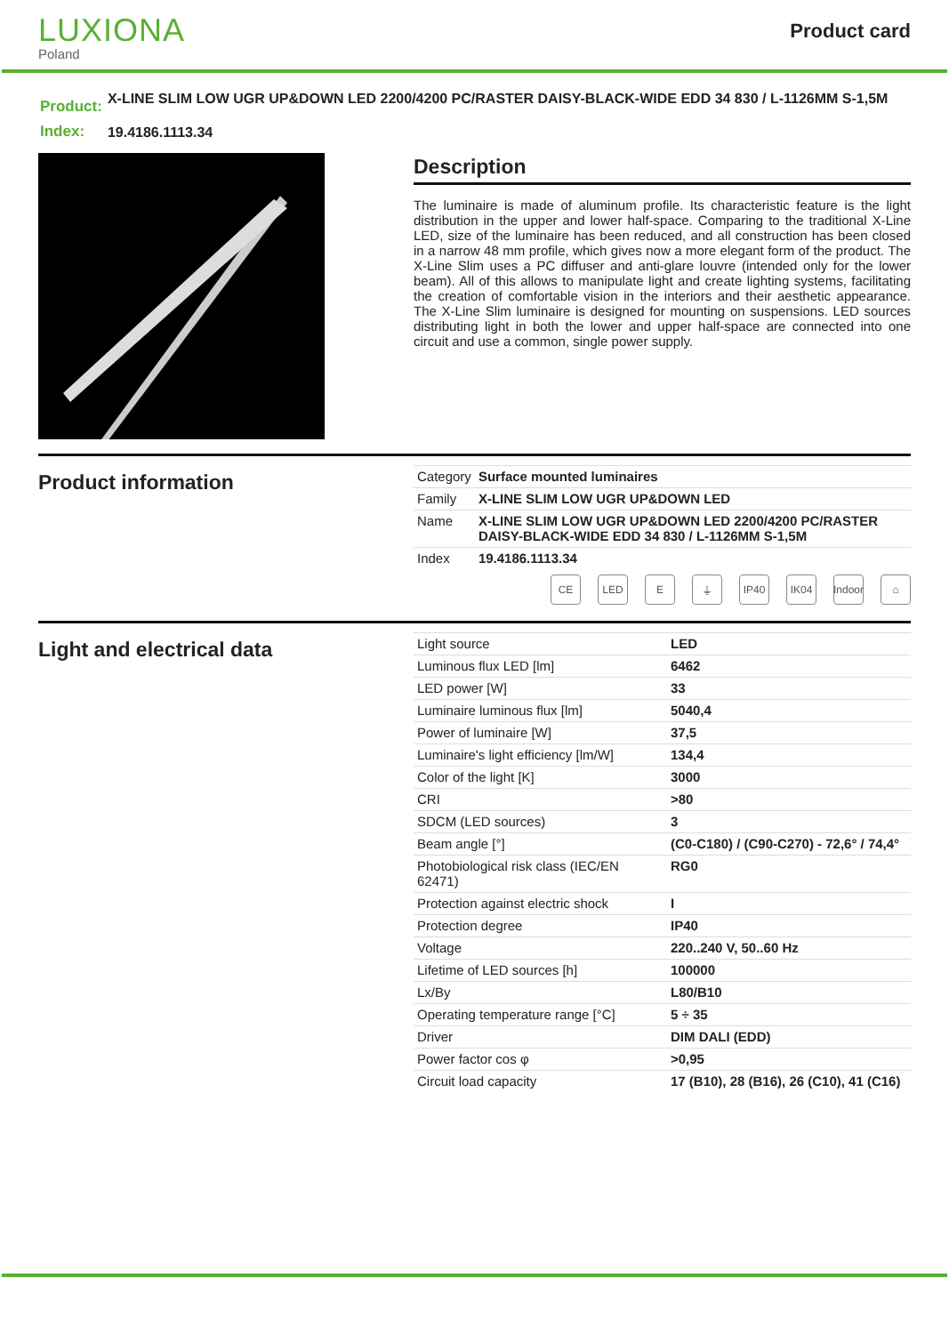LUXIONA
Poland
Product card
| Product: | X-LINE SLIM LOW UGR UP&DOWN LED 2200/4200 PC/RASTER DAISY-BLACK-WIDE EDD 34 830 / L-1126MM S-1,5M |
| Index: | 19.4186.1113.34 |
Description
The luminaire is made of aluminum profile. Its characteristic feature is the light distribution in the upper and lower half-space. Comparing to the traditional X-Line LED, size of the luminaire has been reduced, and all construction has been closed in a narrow 48 mm profile, which gives now a more elegant form of the product. The X-Line Slim uses a PC diffuser and anti-glare louvre (intended only for the lower beam). All of this allows to manipulate light and create lighting systems, facilitating the creation of comfortable vision in the interiors and their aesthetic appearance. The X-Line Slim luminaire is designed for mounting on suspensions. LED sources distributing light in both the lower and upper half-space are connected into one circuit and use a common, single power supply.
Product information
| Category | Surface mounted luminaires |
| Family | X-LINE SLIM LOW UGR UP&DOWN LED |
| Name | X-LINE SLIM LOW UGR UP&DOWN LED 2200/4200 PC/RASTER DAISY-BLACK-WIDE EDD 34 830 / L-1126MM S-1,5M |
| Index | 19.4186.1113.34 |
CE LED E ⏚ IP40 IK04 Indoor ⌂
Light and electrical data
| Light source | LED |
| Luminous flux LED [lm] | 6462 |
| LED power [W] | 33 |
| Luminaire luminous flux [lm] | 5040,4 |
| Power of luminaire [W] | 37,5 |
| Luminaire's light efficiency [lm/W] | 134,4 |
| Color of the light [K] | 3000 |
| CRI | >80 |
| SDCM (LED sources) | 3 |
| Beam angle [°] | (C0-C180) / (C90-C270) - 72,6° / 74,4° |
| Photobiological risk class (IEC/EN 62471) | RG0 |
| Protection against electric shock | I |
| Protection degree | IP40 |
| Voltage | 220..240 V, 50..60 Hz |
| Lifetime of LED sources [h] | 100000 |
| Lx/By | L80/B10 |
| Operating temperature range [°C] | 5 ÷ 35 |
| Driver | DIM DALI (EDD) |
| Power factor cos φ | >0,95 |
| Circuit load capacity | 17 (B10), 28 (B16), 26 (C10), 41 (C16) |